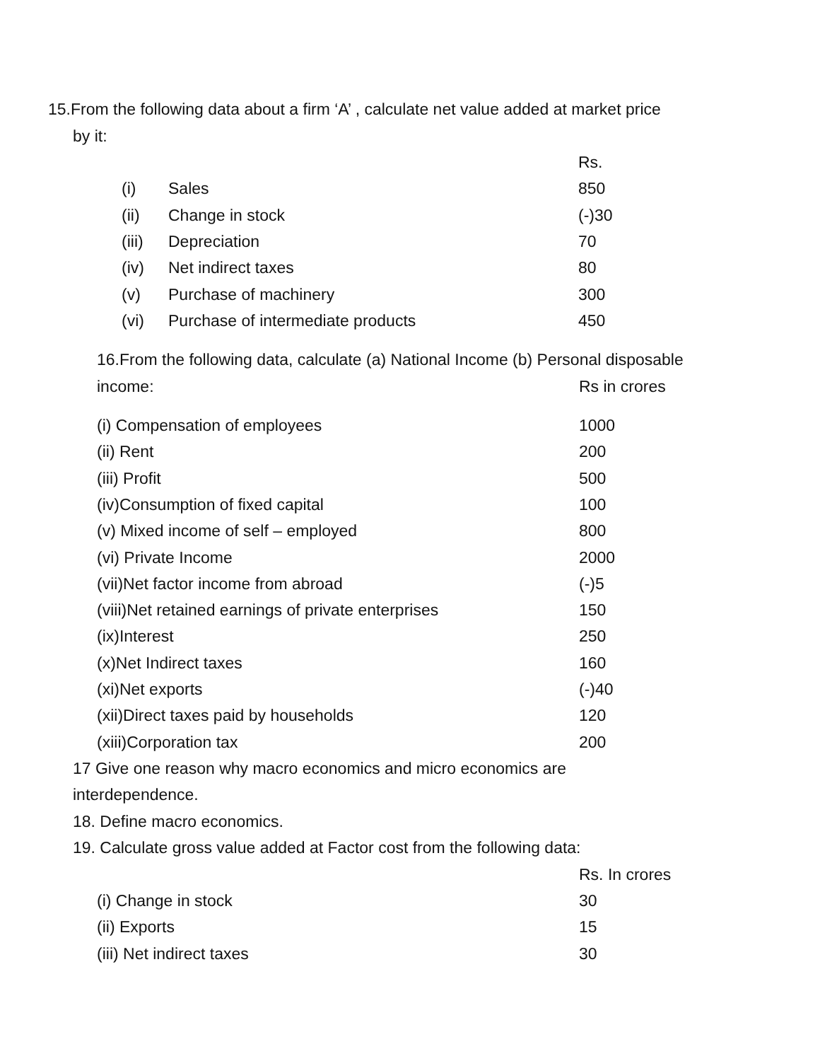15.From the following data about a firm ‘A’ , calculate net value added at market price
by it:
| | | Rs. |
| (i) | Sales | 850 |
| (ii) | Change in stock | (-)30 |
| (iii) | Depreciation | 70 |
| (iv) | Net indirect taxes | 80 |
| (v) | Purchase of machinery | 300 |
| (vi) | Purchase of intermediate products | 450 |
16.From the following data, calculate (a) National Income (b) Personal disposable
| income: | Rs in crores |
| (i) Compensation of employees | 1000 |
| (ii) Rent | 200 |
| (iii) Profit | 500 |
| (iv)Consumption of fixed capital | 100 |
| (v) Mixed income of self – employed | 800 |
| (vi) Private Income | 2000 |
| (vii)Net factor income from abroad | (-)5 |
| (viii)Net retained earnings of private enterprises | 150 |
| (ix)Interest | 250 |
| (x)Net Indirect taxes | 160 |
| (xi)Net exports | (-)40 |
| (xii)Direct taxes paid by households | 120 |
| (xiii)Corporation tax | 200 |
17 Give one reason why macro economics and micro economics are
interdependence.
18. Define macro economics.
19. Calculate gross value added at Factor cost from the following data:
| | Rs. In crores |
| (i) Change in stock | 30 |
| (ii) Exports | 15 |
| (iii) Net indirect taxes | 30 |